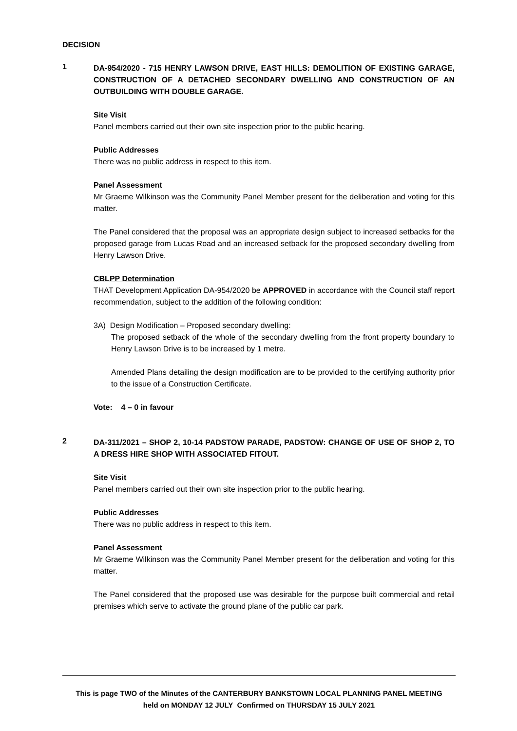DECISION
1
DA-954/2020 - 715 HENRY LAWSON DRIVE, EAST HILLS: DEMOLITION OF EXISTING GARAGE, CONSTRUCTION OF A DETACHED SECONDARY DWELLING AND CONSTRUCTION OF AN OUTBUILDING WITH DOUBLE GARAGE.
Site Visit
Panel members carried out their own site inspection prior to the public hearing.
Public Addresses
There was no public address in respect to this item.
Panel Assessment
Mr Graeme Wilkinson was the Community Panel Member present for the deliberation and voting for this matter.
The Panel considered that the proposal was an appropriate design subject to increased setbacks for the proposed garage from Lucas Road and an increased setback for the proposed secondary dwelling from Henry Lawson Drive.
CBLPP Determination
THAT Development Application DA-954/2020 be APPROVED in accordance with the Council staff report recommendation, subject to the addition of the following condition:
3A) Design Modification – Proposed secondary dwelling:
The proposed setback of the whole of the secondary dwelling from the front property boundary to Henry Lawson Drive is to be increased by 1 metre.
Amended Plans detailing the design modification are to be provided to the certifying authority prior to the issue of a Construction Certificate.
Vote: 4 – 0 in favour
2
DA-311/2021 – SHOP 2, 10-14 PADSTOW PARADE, PADSTOW: CHANGE OF USE OF SHOP 2, TO A DRESS HIRE SHOP WITH ASSOCIATED FITOUT.
Site Visit
Panel members carried out their own site inspection prior to the public hearing.
Public Addresses
There was no public address in respect to this item.
Panel Assessment
Mr Graeme Wilkinson was the Community Panel Member present for the deliberation and voting for this matter.
The Panel considered that the proposed use was desirable for the purpose built commercial and retail premises which serve to activate the ground plane of the public car park.
This is page TWO of the Minutes of the CANTERBURY BANKSTOWN LOCAL PLANNING PANEL MEETING
held on MONDAY 12 JULY Confirmed on THURSDAY 15 JULY 2021